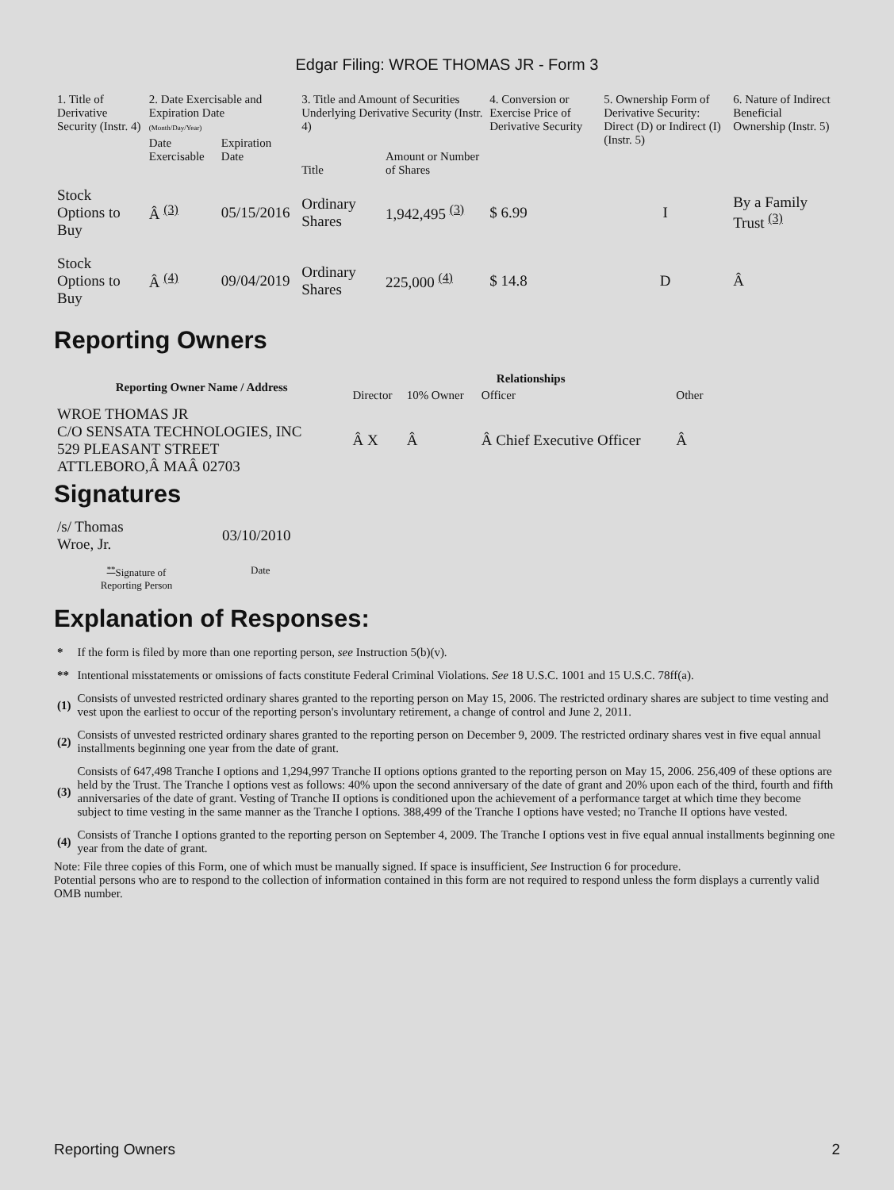Edgar Filing: WROE THOMAS JR - Form 3
| 1. Title of Derivative Security (Instr. 4) | 2. Date Exercisable and Expiration Date (Month/Day/Year) | | 3. Title and Amount of Securities Underlying Derivative Security (Instr. 4) | | 4. Conversion or Exercise Price of Derivative Security | 5. Ownership Form of Derivative Security: Direct (D) or Indirect (I) (Instr. 5) | 6. Nature of Indirect Beneficial Ownership (Instr. 5) |
| --- | --- | --- | --- | --- | --- | --- | --- |
| | Date Exercisable | Expiration Date | Title | Amount or Number of Shares | | | |
| Stock Options to Buy | Â <sup>(3)</sup> | 05/15/2016 | Ordinary Shares | 1,942,495 <sup>(3)</sup> | $ 6.99 | I | By a Family Trust <sup>(3)</sup> |
| Stock Options to Buy | Â <sup>(4)</sup> | 09/04/2019 | Ordinary Shares | 225,000 <sup>(4)</sup> | $ 14.8 | D | Â |
Reporting Owners
| Reporting Owner Name / Address | Relationships | | | |
| --- | --- | --- | --- | --- |
| | Director | 10% Owner | Officer | Other |
| WROE THOMAS JR C/O SENSATA TECHNOLOGIES, INC 529 PLEASANT STREET ATTLEBORO,Â MAÂ 02703 | Â X | Â | Â Chief Executive Officer | Â |
Signatures
| /s/ Thomas Wroe, Jr. | 03/10/2010 |
| <sup>**</sup> Signature of Reporting Person | Date |
Explanation of Responses:
| * | If the form is filed by more than one reporting person, see Instruction 5(b)(v). |
| ** | Intentional misstatements or omissions of facts constitute Federal Criminal Violations. See 18 U.S.C. 1001 and 15 U.S.C. 78ff(a). |
| (1) | Consists of unvested restricted ordinary shares granted to the reporting person on May 15, 2006. The restricted ordinary shares are subject to time vesting and vest upon the earliest to occur of the reporting person's involuntary retirement, a change of control and June 2, 2011. |
| (2) | Consists of unvested restricted ordinary shares granted to the reporting person on December 9, 2009. The restricted ordinary shares vest in five equal annual installments beginning one year from the date of grant. |
| (3) | Consists of 647,498 Tranche I options and 1,294,997 Tranche II options options granted to the reporting person on May 15, 2006. 256,409 of these options are held by the Trust. The Tranche I options vest as follows: 40% upon the second anniversary of the date of grant and 20% upon each of the third, fourth and fifth anniversaries of the date of grant. Vesting of Tranche II options is conditioned upon the achievement of a performance target at which time they become subject to time vesting in the same manner as the Tranche I options. 388,499 of the Tranche I options have vested; no Tranche II options have vested. |
| (4) | Consists of Tranche I options granted to the reporting person on September 4, 2009. The Tranche I options vest in five equal annual installments beginning one year from the date of grant. |
Note: File three copies of this Form, one of which must be manually signed. If space is insufficient, See Instruction 6 for procedure.
Potential persons who are to respond to the collection of information contained in this form are not required to respond unless the form displays a currently valid OMB number.
Reporting Owners 2